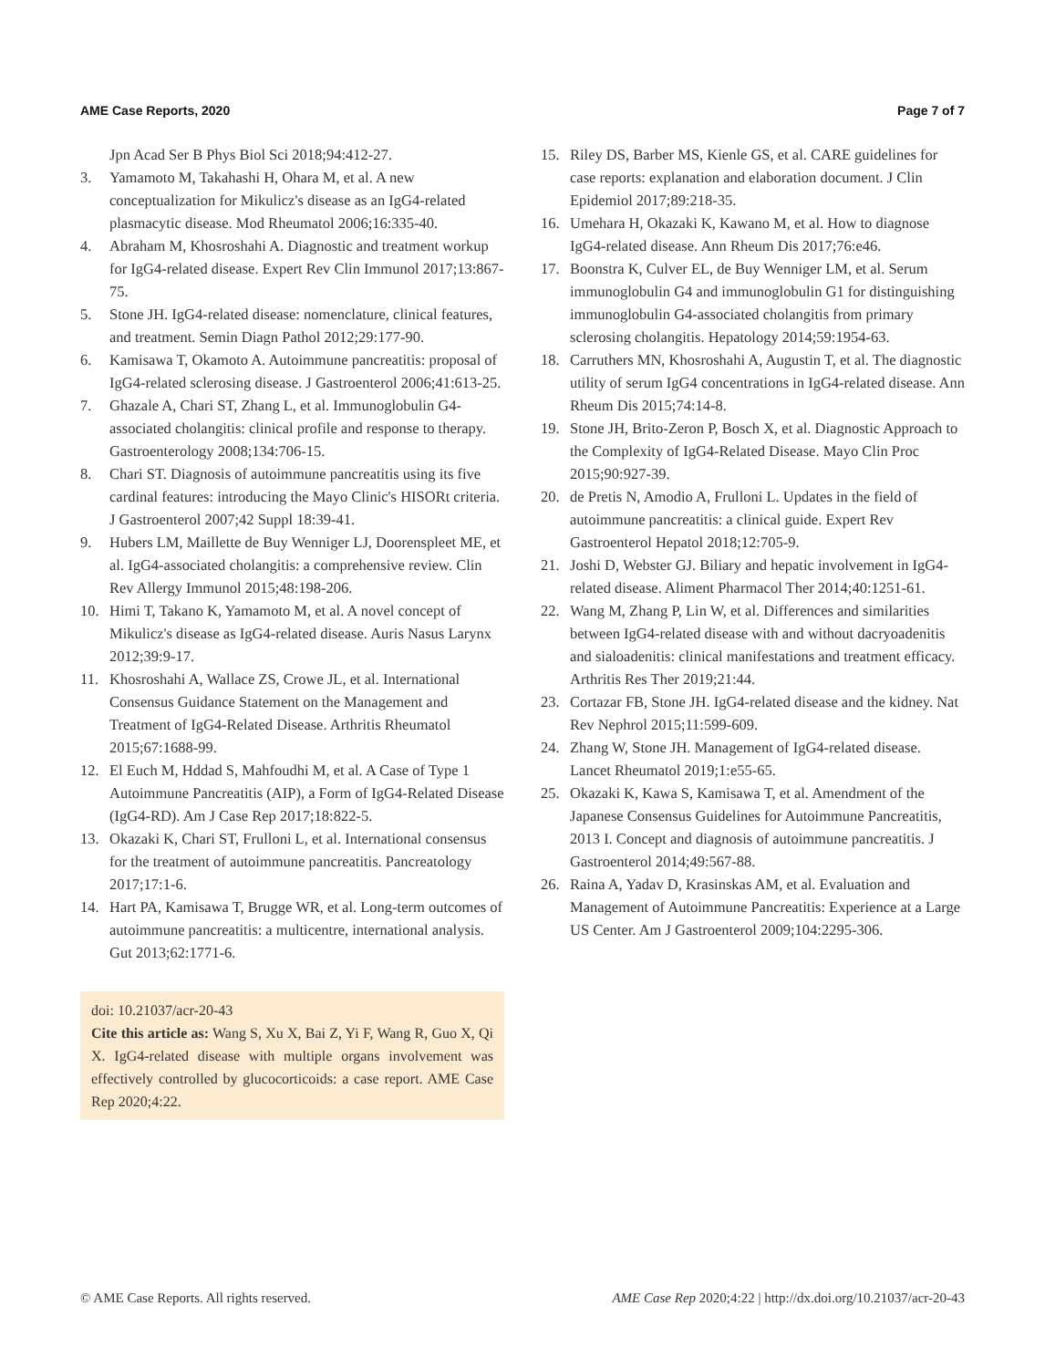AME Case Reports, 2020 Page 7 of 7
Jpn Acad Ser B Phys Biol Sci 2018;94:412-27.
3. Yamamoto M, Takahashi H, Ohara M, et al. A new conceptualization for Mikulicz's disease as an IgG4-related plasmacytic disease. Mod Rheumatol 2006;16:335-40.
4. Abraham M, Khosroshahi A. Diagnostic and treatment workup for IgG4-related disease. Expert Rev Clin Immunol 2017;13:867-75.
5. Stone JH. IgG4-related disease: nomenclature, clinical features, and treatment. Semin Diagn Pathol 2012;29:177-90.
6. Kamisawa T, Okamoto A. Autoimmune pancreatitis: proposal of IgG4-related sclerosing disease. J Gastroenterol 2006;41:613-25.
7. Ghazale A, Chari ST, Zhang L, et al. Immunoglobulin G4-associated cholangitis: clinical profile and response to therapy. Gastroenterology 2008;134:706-15.
8. Chari ST. Diagnosis of autoimmune pancreatitis using its five cardinal features: introducing the Mayo Clinic's HISORt criteria. J Gastroenterol 2007;42 Suppl 18:39-41.
9. Hubers LM, Maillette de Buy Wenniger LJ, Doorenspleet ME, et al. IgG4-associated cholangitis: a comprehensive review. Clin Rev Allergy Immunol 2015;48:198-206.
10. Himi T, Takano K, Yamamoto M, et al. A novel concept of Mikulicz's disease as IgG4-related disease. Auris Nasus Larynx 2012;39:9-17.
11. Khosroshahi A, Wallace ZS, Crowe JL, et al. International Consensus Guidance Statement on the Management and Treatment of IgG4-Related Disease. Arthritis Rheumatol 2015;67:1688-99.
12. El Euch M, Hddad S, Mahfoudhi M, et al. A Case of Type 1 Autoimmune Pancreatitis (AIP), a Form of IgG4-Related Disease (IgG4-RD). Am J Case Rep 2017;18:822-5.
13. Okazaki K, Chari ST, Frulloni L, et al. International consensus for the treatment of autoimmune pancreatitis. Pancreatology 2017;17:1-6.
14. Hart PA, Kamisawa T, Brugge WR, et al. Long-term outcomes of autoimmune pancreatitis: a multicentre, international analysis. Gut 2013;62:1771-6.
doi: 10.21037/acr-20-43
Cite this article as: Wang S, Xu X, Bai Z, Yi F, Wang R, Guo X, Qi X. IgG4-related disease with multiple organs involvement was effectively controlled by glucocorticoids: a case report. AME Case Rep 2020;4:22.
15. Riley DS, Barber MS, Kienle GS, et al. CARE guidelines for case reports: explanation and elaboration document. J Clin Epidemiol 2017;89:218-35.
16. Umehara H, Okazaki K, Kawano M, et al. How to diagnose IgG4-related disease. Ann Rheum Dis 2017;76:e46.
17. Boonstra K, Culver EL, de Buy Wenniger LM, et al. Serum immunoglobulin G4 and immunoglobulin G1 for distinguishing immunoglobulin G4-associated cholangitis from primary sclerosing cholangitis. Hepatology 2014;59:1954-63.
18. Carruthers MN, Khosroshahi A, Augustin T, et al. The diagnostic utility of serum IgG4 concentrations in IgG4-related disease. Ann Rheum Dis 2015;74:14-8.
19. Stone JH, Brito-Zeron P, Bosch X, et al. Diagnostic Approach to the Complexity of IgG4-Related Disease. Mayo Clin Proc 2015;90:927-39.
20. de Pretis N, Amodio A, Frulloni L. Updates in the field of autoimmune pancreatitis: a clinical guide. Expert Rev Gastroenterol Hepatol 2018;12:705-9.
21. Joshi D, Webster GJ. Biliary and hepatic involvement in IgG4-related disease. Aliment Pharmacol Ther 2014;40:1251-61.
22. Wang M, Zhang P, Lin W, et al. Differences and similarities between IgG4-related disease with and without dacryoadenitis and sialoadenitis: clinical manifestations and treatment efficacy. Arthritis Res Ther 2019;21:44.
23. Cortazar FB, Stone JH. IgG4-related disease and the kidney. Nat Rev Nephrol 2015;11:599-609.
24. Zhang W, Stone JH. Management of IgG4-related disease. Lancet Rheumatol 2019;1:e55-65.
25. Okazaki K, Kawa S, Kamisawa T, et al. Amendment of the Japanese Consensus Guidelines for Autoimmune Pancreatitis, 2013 I. Concept and diagnosis of autoimmune pancreatitis. J Gastroenterol 2014;49:567-88.
26. Raina A, Yadav D, Krasinskas AM, et al. Evaluation and Management of Autoimmune Pancreatitis: Experience at a Large US Center. Am J Gastroenterol 2009;104:2295-306.
© AME Case Reports. All rights reserved. AME Case Rep 2020;4:22 | http://dx.doi.org/10.21037/acr-20-43